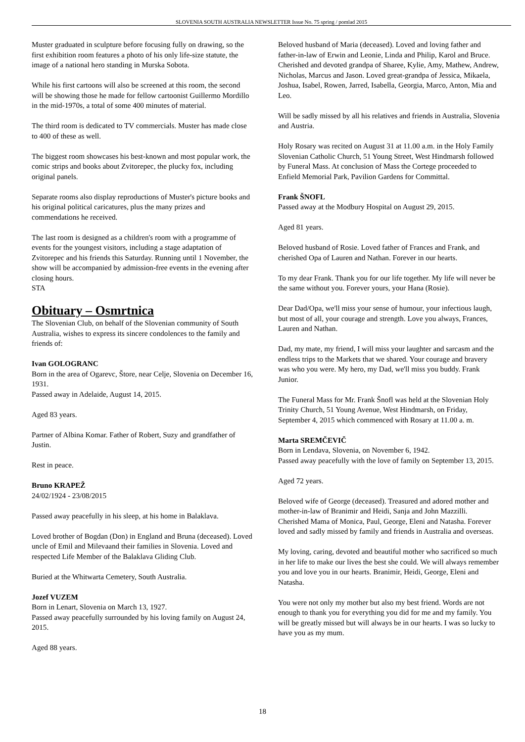SLOVENIA SOUTH AUSTRALIA NEWSLETTER Issue No. 75 spring / pomlad 2015
Muster graduated in sculpture before focusing fully on drawing, so the first exhibition room features a photo of his only life-size statute, the image of a national hero standing in Murska Sobota.
While his first cartoons will also be screened at this room, the second will be showing those he made for fellow cartoonist Guillermo Mordillo in the mid-1970s, a total of some 400 minutes of material.
The third room is dedicated to TV commercials. Muster has made close to 400 of these as well.
The biggest room showcases his best-known and most popular work, the comic strips and books about Zvitorepec, the plucky fox, including original panels.
Separate rooms also display reproductions of Muster's picture books and his original political caricatures, plus the many prizes and commendations he received.
The last room is designed as a children's room with a programme of events for the youngest visitors, including a stage adaptation of Zvitorepec and his friends this Saturday. Running until 1 November, the show will be accompanied by admission-free events in the evening after closing hours.
STA
Obituary – Osmrtnica
The Slovenian Club, on behalf of the Slovenian community of South Australia, wishes to express its sincere condolences to the family and friends of:
Ivan GOLOGRANC
Born in the area of Ogarevc, Štore, near Celje, Slovenia on December 16, 1931.
Passed away in Adelaide, August 14, 2015.
Aged 83 years.
Partner of Albina Komar. Father of Robert, Suzy and grandfather of Justin.
Rest in peace.
Bruno KRAPEŽ
24/02/1924 - 23/08/2015
Passed away peacefully in his sleep, at his home in Balaklava.
Loved brother of Bogdan (Don) in England and Bruna (deceased). Loved uncle of Emil and Milevaand their families in Slovenia. Loved and respected Life Member of the Balaklava Gliding Club.
Buried at the Whitwarta Cemetery, South Australia.
Jozef VUZEM
Born in Lenart, Slovenia on March 13, 1927.
Passed away peacefully surrounded by his loving family on August 24, 2015.
Aged 88 years.
Beloved husband of Maria (deceased). Loved and loving father and father-in-law of Erwin and Leonie, Linda and Philip, Karol and Bruce. Cherished and devoted grandpa of Sharee, Kylie, Amy, Mathew, Andrew, Nicholas, Marcus and Jason. Loved great-grandpa of Jessica, Mikaela, Joshua, Isabel, Rowen, Jarred, Isabella, Georgia, Marco, Anton, Mia and Leo.
Will be sadly missed by all his relatives and friends in Australia, Slovenia and Austria.
Holy Rosary was recited on August 31 at 11.00 a.m. in the Holy Family Slovenian Catholic Church, 51 Young Street, West Hindmarsh followed by Funeral Mass. At conclusion of Mass the Cortege proceeded to Enfield Memorial Park, Pavilion Gardens for Committal.
Frank ŠNOFL
Passed away at the Modbury Hospital on August 29, 2015.
Aged 81 years.
Beloved husband of Rosie. Loved father of Frances and Frank, and cherished Opa of Lauren and Nathan. Forever in our hearts.
To my dear Frank. Thank you for our life together. My life will never be the same without you. Forever yours, your Hana (Rosie).
Dear Dad/Opa, we'll miss your sense of humour, your infectious laugh, but most of all, your courage and strength. Love you always, Frances, Lauren and Nathan.
Dad, my mate, my friend, I will miss your laughter and sarcasm and the endless trips to the Markets that we shared. Your courage and bravery was who you were. My hero, my Dad, we'll miss you buddy. Frank Junior.
The Funeral Mass for Mr. Frank Šnofl was held at the Slovenian Holy Trinity Church, 51 Young Avenue, West Hindmarsh, on Friday, September 4, 2015 which commenced with Rosary at 11.00 a. m.
Marta SREMČEVIČ
Born in Lendava, Slovenia, on November 6, 1942.
Passed away peacefully with the love of family on September 13, 2015.
Aged 72 years.
Beloved wife of George (deceased). Treasured and adored mother and mother-in-law of Branimir and Heidi, Sanja and John Mazzilli. Cherished Mama of Monica, Paul, George, Eleni and Natasha. Forever loved and sadly missed by family and friends in Australia and overseas.
My loving, caring, devoted and beautiful mother who sacrificed so much in her life to make our lives the best she could. We will always remember you and love you in our hearts. Branimir, Heidi, George, Eleni and Natasha.
You were not only my mother but also my best friend. Words are not enough to thank you for everything you did for me and my family. You will be greatly missed but will always be in our hearts. I was so lucky to have you as my mum.
18